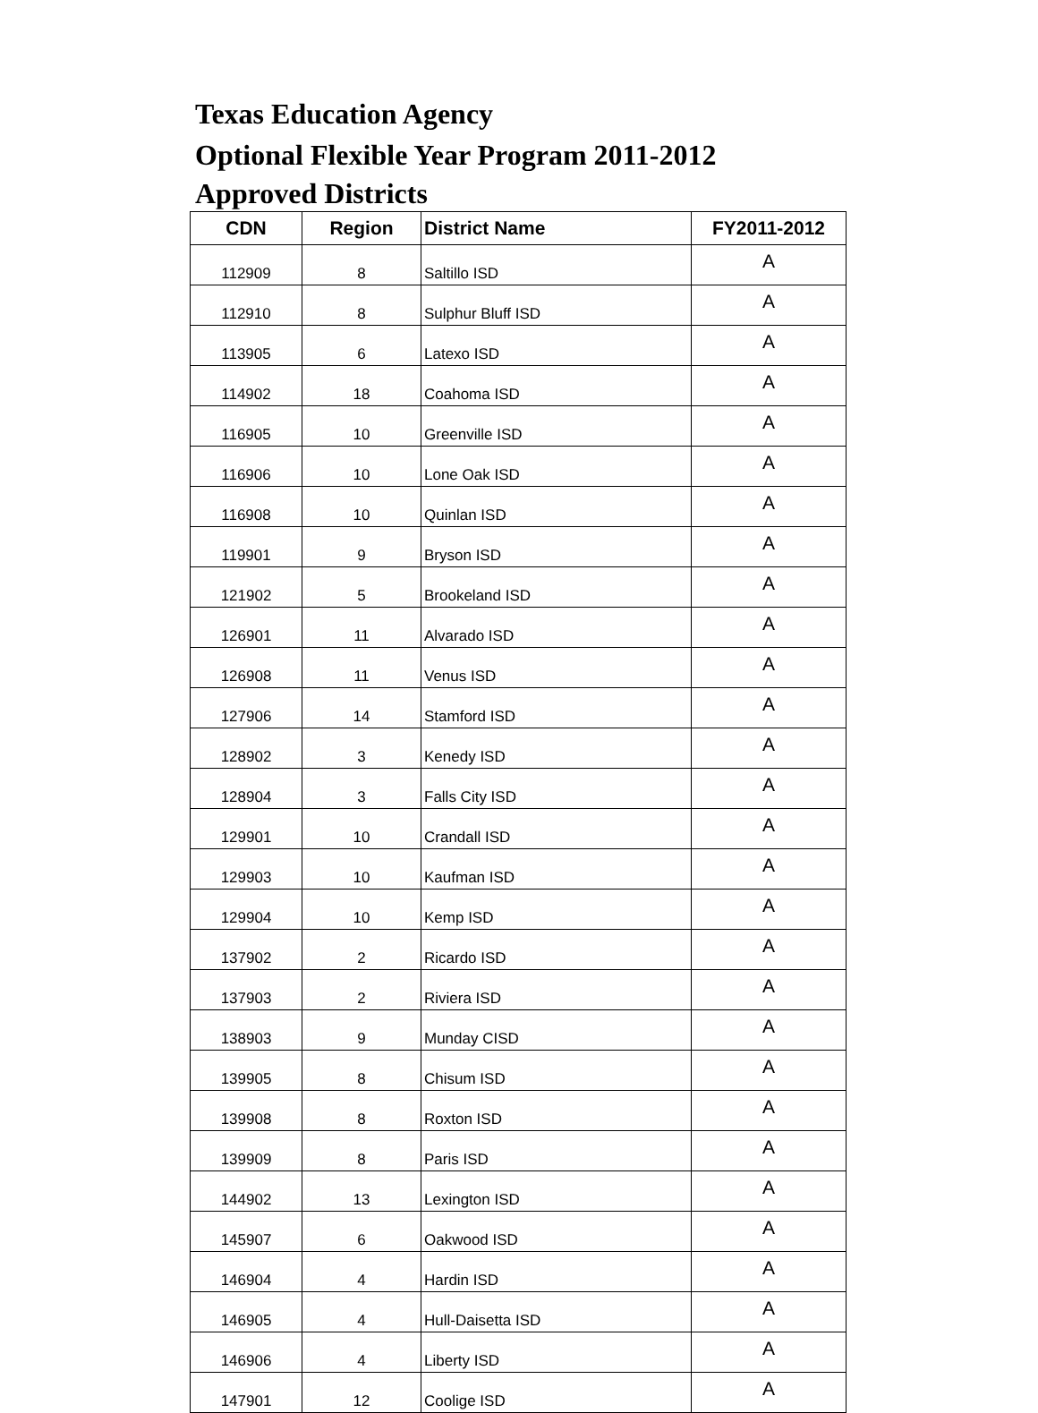Texas Education Agency
Optional Flexible Year Program 2011-2012
Approved Districts
| CDN | Region | District Name | FY2011-2012 |
| --- | --- | --- | --- |
| 112909 | 8 | Saltillo ISD | A |
| 112910 | 8 | Sulphur Bluff ISD | A |
| 113905 | 6 | Latexo ISD | A |
| 114902 | 18 | Coahoma ISD | A |
| 116905 | 10 | Greenville ISD | A |
| 116906 | 10 | Lone Oak ISD | A |
| 116908 | 10 | Quinlan ISD | A |
| 119901 | 9 | Bryson ISD | A |
| 121902 | 5 | Brookeland ISD | A |
| 126901 | 11 | Alvarado ISD | A |
| 126908 | 11 | Venus ISD | A |
| 127906 | 14 | Stamford ISD | A |
| 128902 | 3 | Kenedy ISD | A |
| 128904 | 3 | Falls City ISD | A |
| 129901 | 10 | Crandall ISD | A |
| 129903 | 10 | Kaufman ISD | A |
| 129904 | 10 | Kemp ISD | A |
| 137902 | 2 | Ricardo ISD | A |
| 137903 | 2 | Riviera ISD | A |
| 138903 | 9 | Munday CISD | A |
| 139905 | 8 | Chisum ISD | A |
| 139908 | 8 | Roxton ISD | A |
| 139909 | 8 | Paris ISD | A |
| 144902 | 13 | Lexington ISD | A |
| 145907 | 6 | Oakwood ISD | A |
| 146904 | 4 | Hardin ISD | A |
| 146905 | 4 | Hull-Daisetta ISD | A |
| 146906 | 4 | Liberty ISD | A |
| 147901 | 12 | Coolige ISD | A |